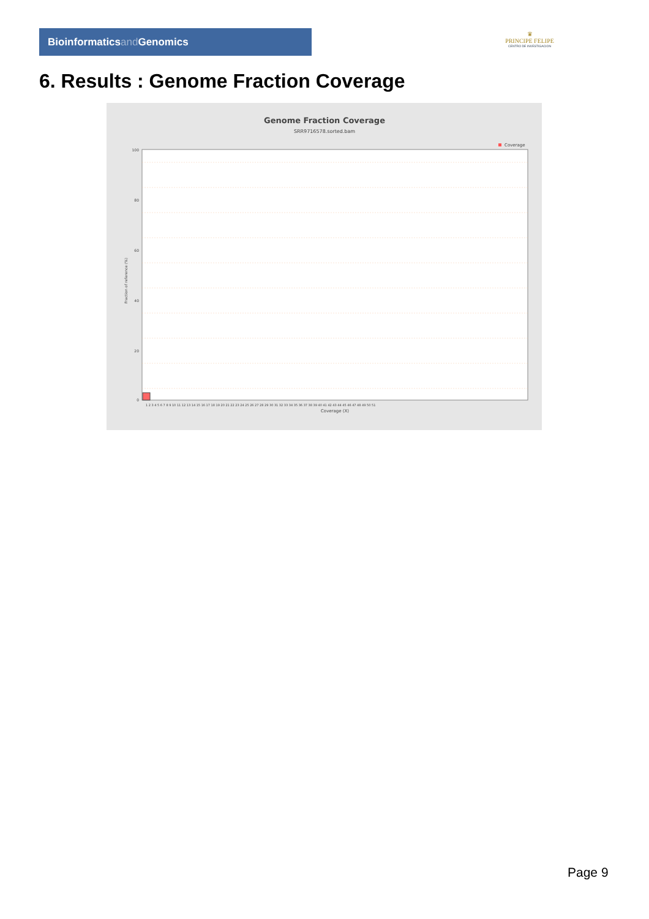Bioinformaticsand Genomics
♛
PRINCIPE FELIPE
CENTRO DE INVESTIGACION
6. Results : Genome Fraction Coverage
Genome Fraction Coverage
SRR9716578.sorted.bam
Coverage
100
80
60
40
20
0
1 2 3 4 5 6 7 8 9 10 11 12 13 14 15 16 17 18 19 20 21 22 23 24 25 26 27 28 29 30 31 32 33 34 35 36 37 38 39 40 41 42 43 44 45 46 47 48 49 50 51
Coverage (X)
Fraction of reference (%)
Page 9